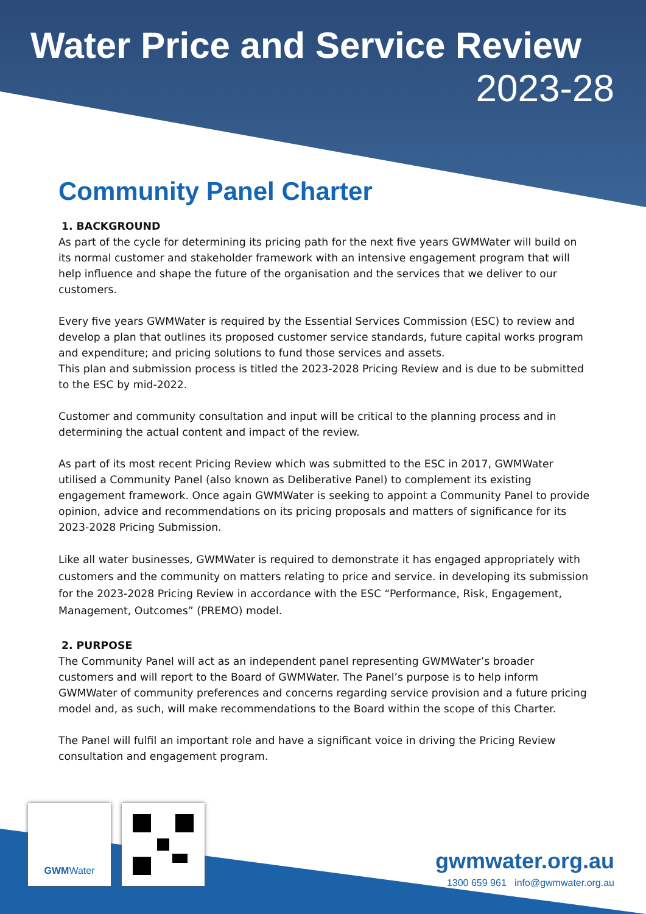Water Price and Service Review
2023-28
Community Panel Charter
1. BACKGROUND
As part of the cycle for determining its pricing path for the next five years GWMWater will build on its normal customer and stakeholder framework with an intensive engagement program that will help influence and shape the future of the organisation and the services that we deliver to our customers.
Every five years GWMWater is required by the Essential Services Commission (ESC) to review and develop a plan that outlines its proposed customer service standards, future capital works program and expenditure; and pricing solutions to fund those services and assets.
This plan and submission process is titled the 2023-2028 Pricing Review and is due to be submitted to the ESC by mid-2022.
Customer and community consultation and input will be critical to the planning process and in determining the actual content and impact of the review.
As part of its most recent Pricing Review which was submitted to the ESC in 2017, GWMWater utilised a Community Panel (also known as Deliberative Panel) to complement its existing engagement framework. Once again GWMWater is seeking to appoint a Community Panel to provide opinion, advice and recommendations on its pricing proposals and matters of significance for its 2023-2028 Pricing Submission.
Like all water businesses, GWMWater is required to demonstrate it has engaged appropriately with customers and the community on matters relating to price and service. in developing its submission for the 2023-2028 Pricing Review in accordance with the ESC “Performance, Risk, Engagement, Management, Outcomes” (PREMO) model.
2. PURPOSE
The Community Panel will act as an independent panel representing GWMWater’s broader customers and will report to the Board of GWMWater. The Panel’s purpose is to help inform GWMWater of community preferences and concerns regarding service provision and a future pricing model and, as such, will make recommendations to the Board within the scope of this Charter.
The Panel will fulfil an important role and have a significant voice in driving the Pricing Review consultation and engagement program.
GWMWater
gwmwater.org.au
1300 659 961 info@gwmwater.org.au